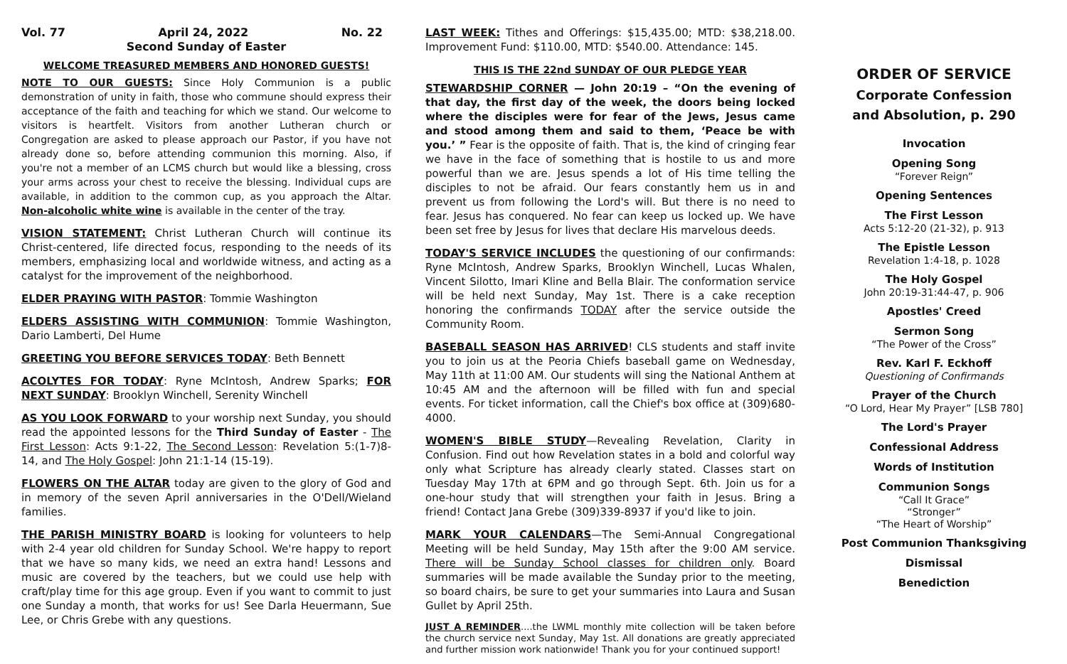Vol. 77 April 24, 2022 No. 22
Second Sunday of Easter
WELCOME TREASURED MEMBERS AND HONORED GUESTS!
NOTE TO OUR GUESTS: Since Holy Communion is a public demonstration of unity in faith, those who commune should express their acceptance of the faith and teaching for which we stand. Our welcome to visitors is heartfelt. Visitors from another Lutheran church or Congregation are asked to please approach our Pastor, if you have not already done so, before attending communion this morning. Also, if you're not a member of an LCMS church but would like a blessing, cross your arms across your chest to receive the blessing. Individual cups are available, in addition to the common cup, as you approach the Altar. Non-alcoholic white wine is available in the center of the tray.
VISION STATEMENT: Christ Lutheran Church will continue its Christ-centered, life directed focus, responding to the needs of its members, emphasizing local and worldwide witness, and acting as a catalyst for the improvement of the neighborhood.
ELDER PRAYING WITH PASTOR: Tommie Washington
ELDERS ASSISTING WITH COMMUNION: Tommie Washington, Dario Lamberti, Del Hume
GREETING YOU BEFORE SERVICES TODAY: Beth Bennett
ACOLYTES FOR TODAY: Ryne McIntosh, Andrew Sparks; FOR NEXT SUNDAY: Brooklyn Winchell, Serenity Winchell
AS YOU LOOK FORWARD to your worship next Sunday, you should read the appointed lessons for the Third Sunday of Easter - The First Lesson: Acts 9:1-22, The Second Lesson: Revelation 5:(1-7)8-14, and The Holy Gospel: John 21:1-14 (15-19).
FLOWERS ON THE ALTAR today are given to the glory of God and in memory of the seven April anniversaries in the O'Dell/Wieland families.
THE PARISH MINISTRY BOARD is looking for volunteers to help with 2-4 year old children for Sunday School. We're happy to report that we have so many kids, we need an extra hand! Lessons and music are covered by the teachers, but we could use help with craft/play time for this age group. Even if you want to commit to just one Sunday a month, that works for us! See Darla Heuermann, Sue Lee, or Chris Grebe with any questions.
LAST WEEK: Tithes and Offerings: $15,435.00; MTD: $38,218.00. Improvement Fund: $110.00, MTD: $540.00. Attendance: 145.
THIS IS THE 22nd SUNDAY OF OUR PLEDGE YEAR
STEWARDSHIP CORNER — John 20:19 – “On the evening of that day, the first day of the week, the doors being locked where the disciples were for fear of the Jews, Jesus came and stood among them and said to them, ‘Peace be with you.’ ” Fear is the opposite of faith. That is, the kind of cringing fear we have in the face of something that is hostile to us and more powerful than we are. Jesus spends a lot of His time telling the disciples to not be afraid. Our fears constantly hem us in and prevent us from following the Lord's will. But there is no need to fear. Jesus has conquered. No fear can keep us locked up. We have been set free by Jesus for lives that declare His marvelous deeds.
TODAY'S SERVICE INCLUDES the questioning of our confirmands: Ryne McIntosh, Andrew Sparks, Brooklyn Winchell, Lucas Whalen, Vincent Silotto, Imari Kline and Bella Blair. The conformation service will be held next Sunday, May 1st. There is a cake reception honoring the confirmands TODAY after the service outside the Community Room.
BASEBALL SEASON HAS ARRIVED! CLS students and staff invite you to join us at the Peoria Chiefs baseball game on Wednesday, May 11th at 11:00 AM. Our students will sing the National Anthem at 10:45 AM and the afternoon will be filled with fun and special events. For ticket information, call the Chief's box office at (309)680-4000.
WOMEN'S BIBLE STUDY—Revealing Revelation, Clarity in Confusion. Find out how Revelation states in a bold and colorful way only what Scripture has already clearly stated. Classes start on Tuesday May 17th at 6PM and go through Sept. 6th. Join us for a one-hour study that will strengthen your faith in Jesus. Bring a friend! Contact Jana Grebe (309)339-8937 if you'd like to join.
MARK YOUR CALENDARS—The Semi-Annual Congregational Meeting will be held Sunday, May 15th after the 9:00 AM service. There will be Sunday School classes for children only. Board summaries will be made available the Sunday prior to the meeting, so board chairs, be sure to get your summaries into Laura and Susan Gullet by April 25th.
JUST A REMINDER....the LWML monthly mite collection will be taken before the church service next Sunday, May 1st. All donations are greatly appreciated and further mission work nationwide! Thank you for your continued support!
ORDER OF SERVICE
Corporate Confession
and Absolution, p. 290
Invocation
Opening Song
“Forever Reign”
Opening Sentences
The First Lesson
Acts 5:12-20 (21-32), p. 913
The Epistle Lesson
Revelation 1:4-18, p. 1028
The Holy Gospel
John 20:19-31:44-47, p. 906
Apostles' Creed
Sermon Song
“The Power of the Cross”
Rev. Karl F. Eckhoff
Questioning of Confirmands
Prayer of the Church
“O Lord, Hear My Prayer” [LSB 780]
The Lord's Prayer
Confessional Address
Words of Institution
Communion Songs
“Call It Grace”
“Stronger”
“The Heart of Worship”
Post Communion Thanksgiving
Dismissal
Benediction